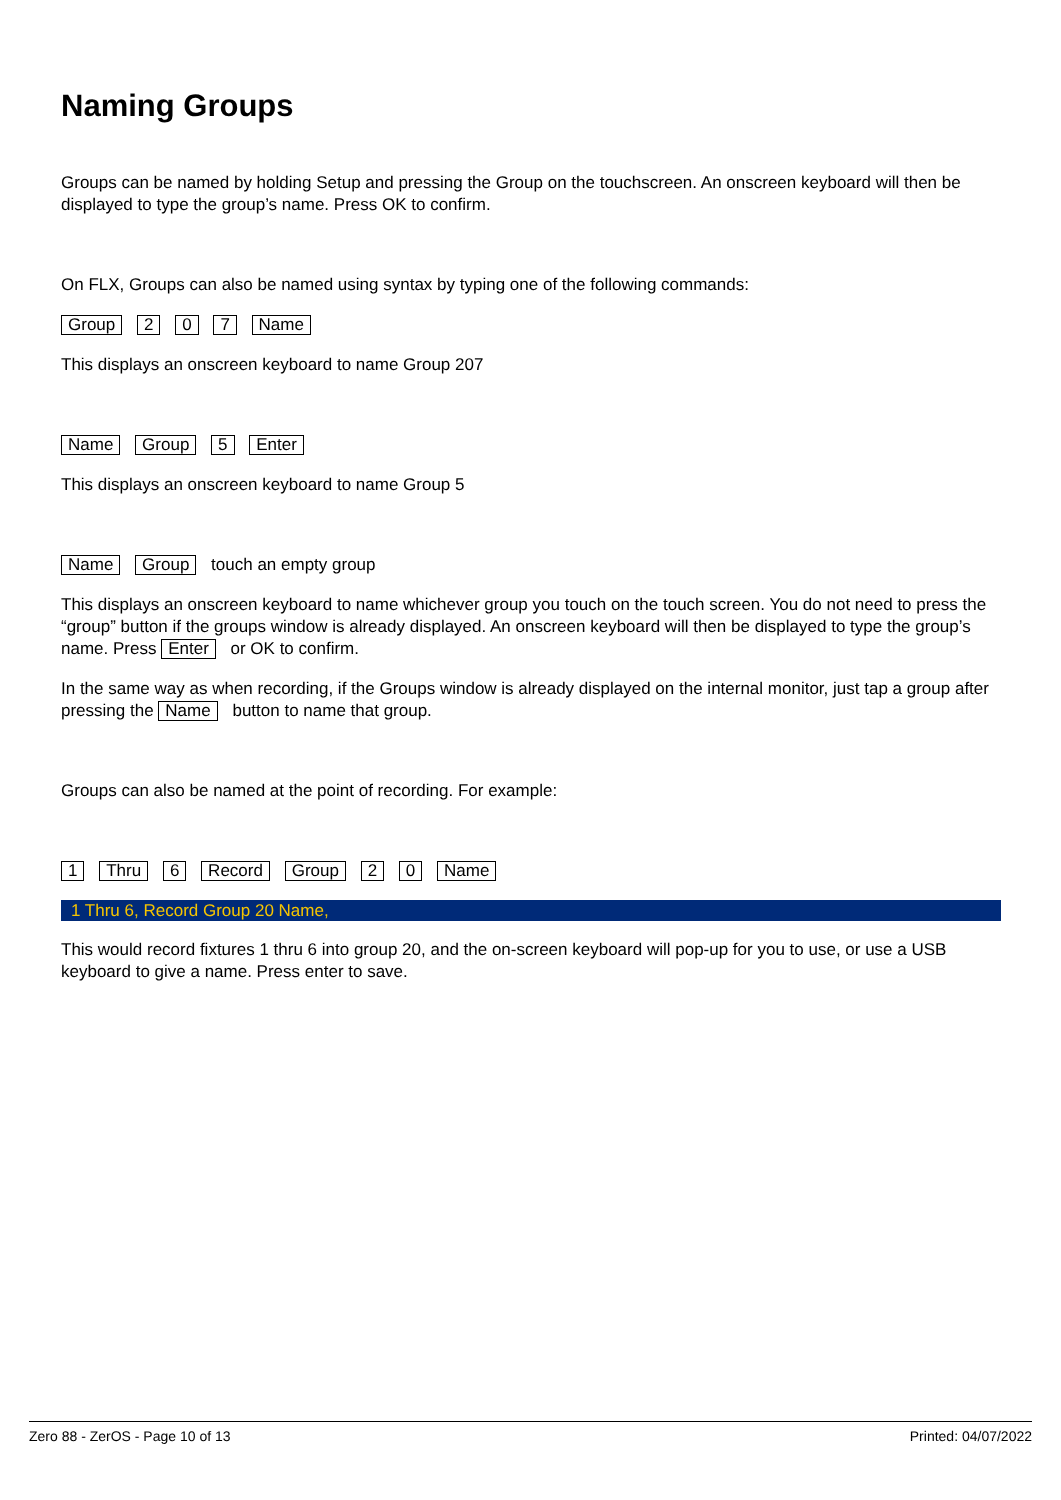Naming Groups
Groups can be named by holding Setup and pressing the Group on the touchscreen. An onscreen keyboard will then be displayed to type the group’s name. Press OK to confirm.
On FLX, Groups can also be named using syntax by typing one of the following commands:
Group 2 0 7 Name
This displays an onscreen keyboard to name Group 207
Name Group 5 Enter
This displays an onscreen keyboard to name Group 5
Name Group touch an empty group
This displays an onscreen keyboard to name whichever group you touch on the touch screen. You do not need to press the “group” button if the groups window is already displayed. An onscreen keyboard will then be displayed to type the group’s name. Press Enter or OK to confirm.
In the same way as when recording, if the Groups window is already displayed on the internal monitor, just tap a group after pressing the Name button to name that group.
Groups can also be named at the point of recording. For example:
1 Thru 6 Record Group 2 0 Name
1 Thru 6, Record Group 20 Name,
This would record fixtures 1 thru 6 into group 20, and the on-screen keyboard will pop-up for you to use, or use a USB keyboard to give a name. Press enter to save.
Zero 88 - ZerOS - Page 10 of 13 Printed: 04/07/2022